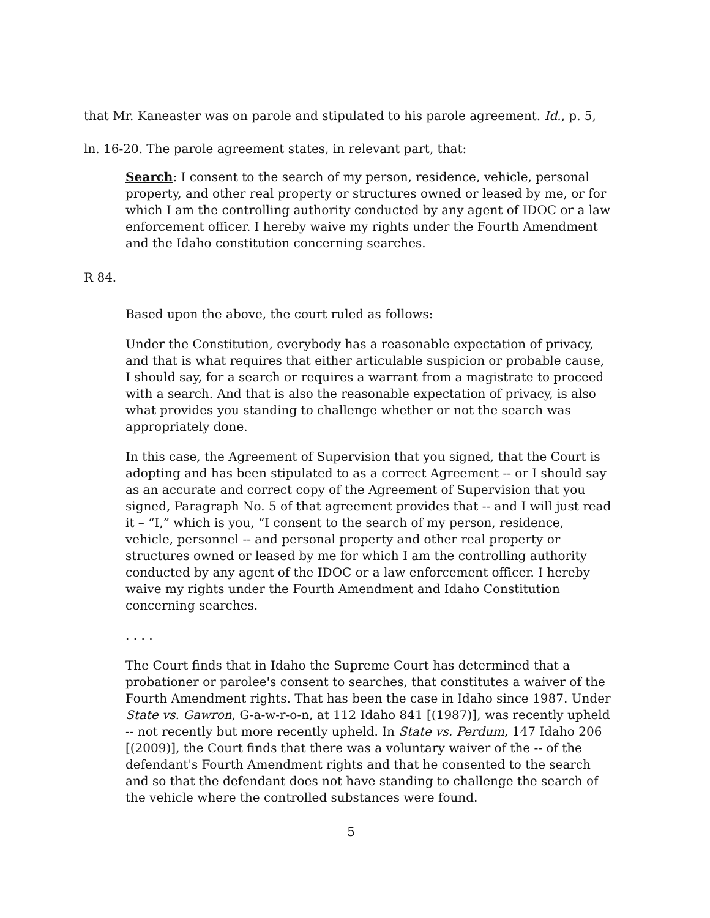that Mr. Kaneaster was on parole and stipulated to his parole agreement. Id., p. 5,
ln. 16-20. The parole agreement states, in relevant part, that:
Search: I consent to the search of my person, residence, vehicle, personal property, and other real property or structures owned or leased by me, or for which I am the controlling authority conducted by any agent of IDOC or a law enforcement officer. I hereby waive my rights under the Fourth Amendment and the Idaho constitution concerning searches.
R 84.
Based upon the above, the court ruled as follows:
Under the Constitution, everybody has a reasonable expectation of privacy, and that is what requires that either articulable suspicion or probable cause, I should say, for a search or requires a warrant from a magistrate to proceed with a search. And that is also the reasonable expectation of privacy, is also what provides you standing to challenge whether or not the search was appropriately done.
In this case, the Agreement of Supervision that you signed, that the Court is adopting and has been stipulated to as a correct Agreement -- or I should say as an accurate and correct copy of the Agreement of Supervision that you signed, Paragraph No. 5 of that agreement provides that -- and I will just read it – “I,” which is you, “I consent to the search of my person, residence, vehicle, personnel -- and personal property and other real property or structures owned or leased by me for which I am the controlling authority conducted by any agent of the IDOC or a law enforcement officer. I hereby waive my rights under the Fourth Amendment and Idaho Constitution concerning searches.
. . . .
The Court finds that in Idaho the Supreme Court has determined that a probationer or parolee's consent to searches, that constitutes a waiver of the Fourth Amendment rights. That has been the case in Idaho since 1987. Under State vs. Gawron, G-a-w-r-o-n, at 112 Idaho 841 [(1987)], was recently upheld -- not recently but more recently upheld. In State vs. Perdum, 147 Idaho 206 [(2009)], the Court finds that there was a voluntary waiver of the -- of the defendant's Fourth Amendment rights and that he consented to the search and so that the defendant does not have standing to challenge the search of the vehicle where the controlled substances were found.
5